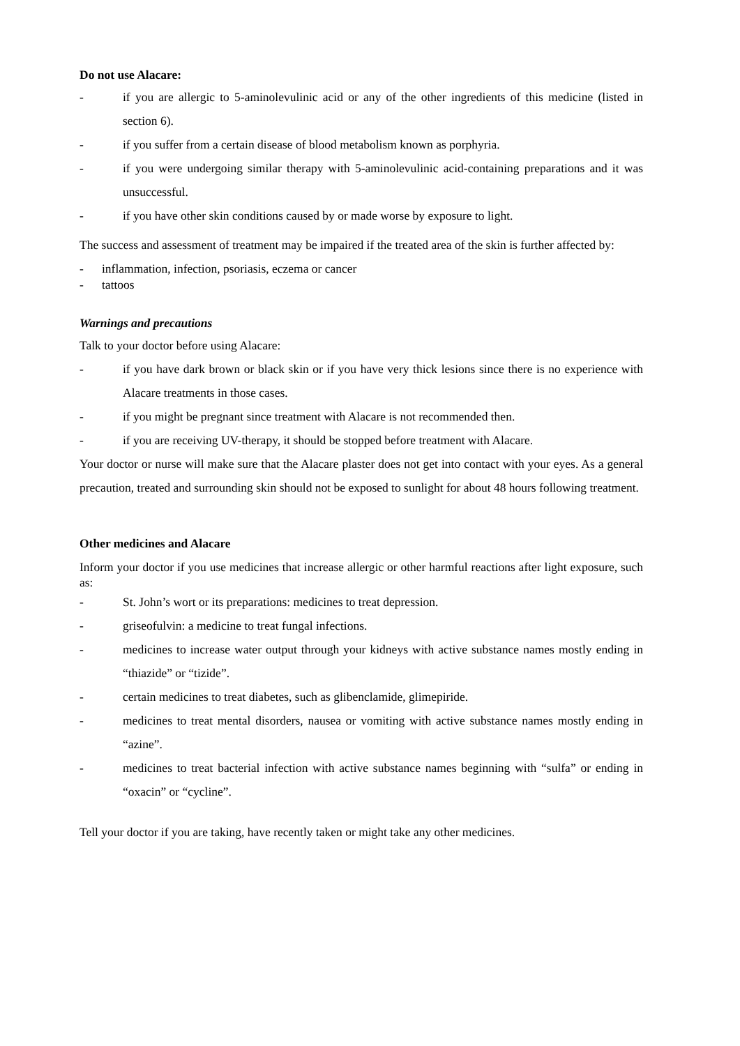Do not use Alacare:
- if you are allergic to 5-aminolevulinic acid or any of the other ingredients of this medicine (listed in section 6).
- if you suffer from a certain disease of blood metabolism known as porphyria.
- if you were undergoing similar therapy with 5-aminolevulinic acid-containing preparations and it was unsuccessful.
- if you have other skin conditions caused by or made worse by exposure to light.
The success and assessment of treatment may be impaired if the treated area of the skin is further affected by:
- inflammation, infection, psoriasis, eczema or cancer
- tattoos
Warnings and precautions
Talk to your doctor before using Alacare:
- if you have dark brown or black skin or if you have very thick lesions since there is no experience with Alacare treatments in those cases.
- if you might be pregnant since treatment with Alacare is not recommended then.
- if you are receiving UV-therapy, it should be stopped before treatment with Alacare.
Your doctor or nurse will make sure that the Alacare plaster does not get into contact with your eyes. As a general precaution, treated and surrounding skin should not be exposed to sunlight for about 48 hours following treatment.
Other medicines and Alacare
Inform your doctor if you use medicines that increase allergic or other harmful reactions after light exposure, such as:
- St. John’s wort or its preparations: medicines to treat depression.
- griseofulvin: a medicine to treat fungal infections.
- medicines to increase water output through your kidneys with active substance names mostly ending in “thiazide” or “tizide”.
- certain medicines to treat diabetes, such as glibenclamide, glimepiride.
- medicines to treat mental disorders, nausea or vomiting with active substance names mostly ending in “azine”.
- medicines to treat bacterial infection with active substance names beginning with “sulfa” or ending in “oxacin” or “cycline”.
Tell your doctor if you are taking, have recently taken or might take any other medicines.